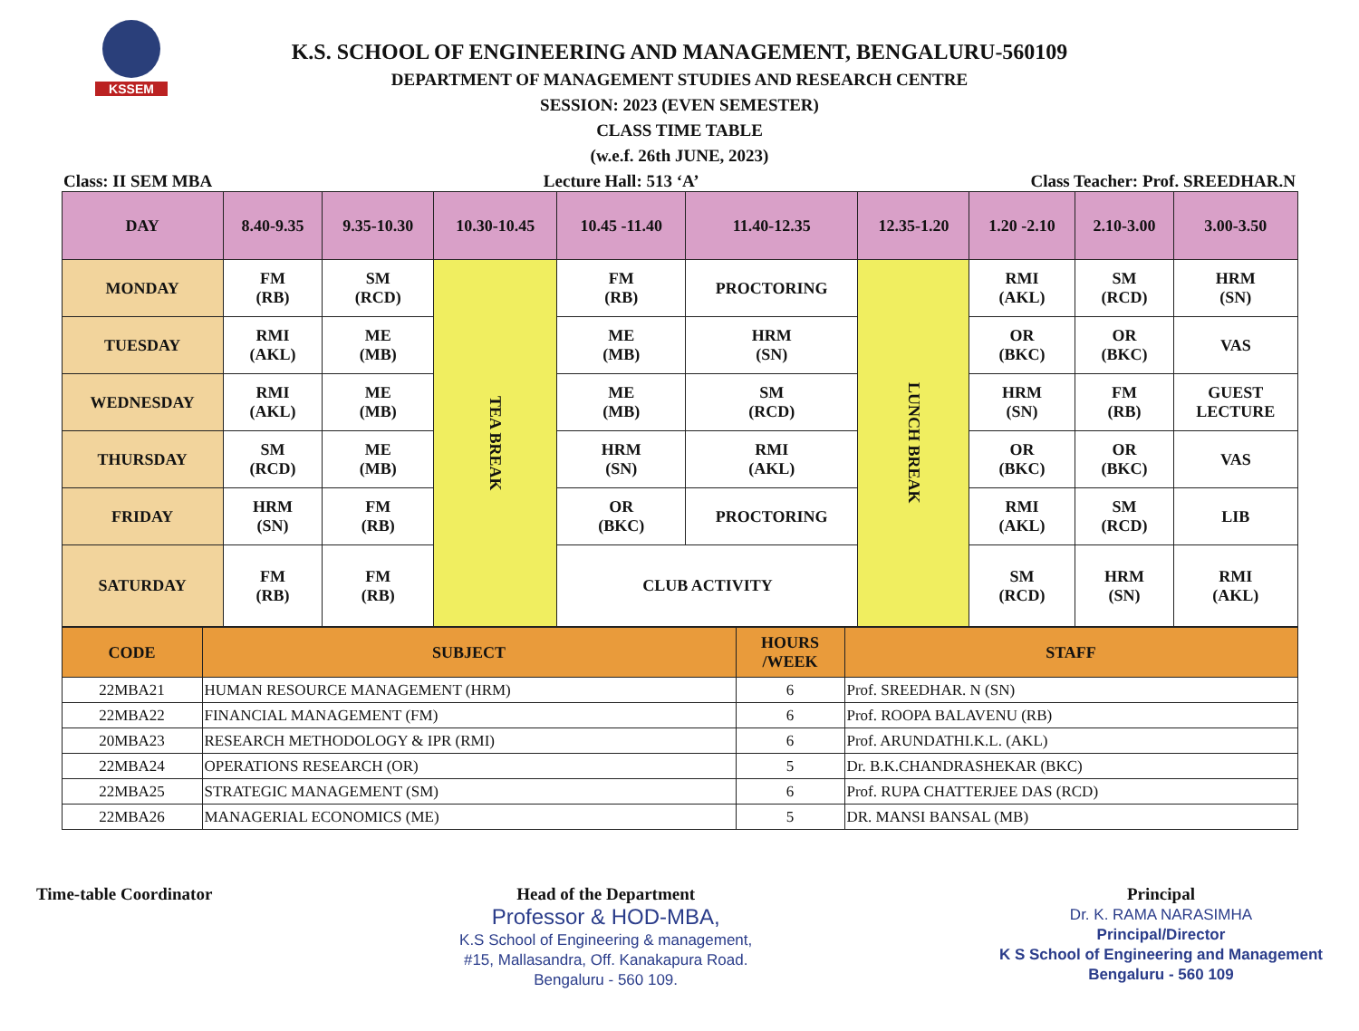KSSEM
K.S. SCHOOL OF ENGINEERING AND MANAGEMENT, BENGALURU-560109
DEPARTMENT OF MANAGEMENT STUDIES AND RESEARCH CENTRE
SESSION: 2023 (EVEN SEMESTER)
CLASS TIME TABLE
(w.e.f. 26th JUNE, 2023)
Class: II SEM MBA Lecture Hall: 513 ‘A’ Class Teacher: Prof. SREEDHAR.N
| DAY | 8.40-9.35 | 9.35-10.30 | 10.30-10.45 | 10.45 -11.40 | 11.40-12.35 | 12.35-1.20 | 1.20 -2.10 | 2.10-3.00 | 3.00-3.50 |
| --- | --- | --- | --- | --- | --- | --- | --- | --- | --- |
| MONDAY | FM (RB) | SM (RCD) | TEA BREAK | FM (RB) | PROCTORING | LUNCH BREAK | RMI (AKL) | SM (RCD) | HRM (SN) |
| TUESDAY | RMI (AKL) | ME (MB) | | ME (MB) | HRM (SN) | | OR (BKC) | OR (BKC) | VAS |
| WEDNESDAY | RMI (AKL) | ME (MB) | | ME (MB) | SM (RCD) | | HRM (SN) | FM (RB) | GUEST LECTURE |
| THURSDAY | SM (RCD) | ME (MB) | | HRM (SN) | RMI (AKL) | | OR (BKC) | OR (BKC) | VAS |
| FRIDAY | HRM (SN) | FM (RB) | | OR (BKC) | PROCTORING | | RMI (AKL) | SM (RCD) | LIB |
| SATURDAY | FM (RB) | FM (RB) | | CLUB ACTIVITY | | | SM (RCD) | HRM (SN) | RMI (AKL) |
| CODE | SUBJECT | HOURS /WEEK | STAFF |
| --- | --- | --- | --- |
| 22MBA21 | HUMAN RESOURCE MANAGEMENT (HRM) | 6 | Prof. SREEDHAR. N (SN) |
| 22MBA22 | FINANCIAL MANAGEMENT (FM) | 6 | Prof. ROOPA BALAVENU (RB) |
| 20MBA23 | RESEARCH METHODOLOGY & IPR (RMI) | 6 | Prof. ARUNDATHI.K.L. (AKL) |
| 22MBA24 | OPERATIONS RESEARCH (OR) | 5 | Dr. B.K.CHANDRASHEKAR (BKC) |
| 22MBA25 | STRATEGIC MANAGEMENT (SM) | 6 | Prof. RUPA CHATTERJEE DAS (RCD) |
| 22MBA26 | MANAGERIAL ECONOMICS (ME) | 5 | DR. MANSI BANSAL (MB) |
Time-table Coordinator Head of the Department
Professor & HOD-MBA,
K.S School of Engineering & management,
#15, Mallasandra, Off. Kanakapura Road.
Bengaluru - 560 109.
Principal
Dr. K. RAMA NARASIMHA
Principal/Director
K S School of Engineering and Management
Bengaluru - 560 109